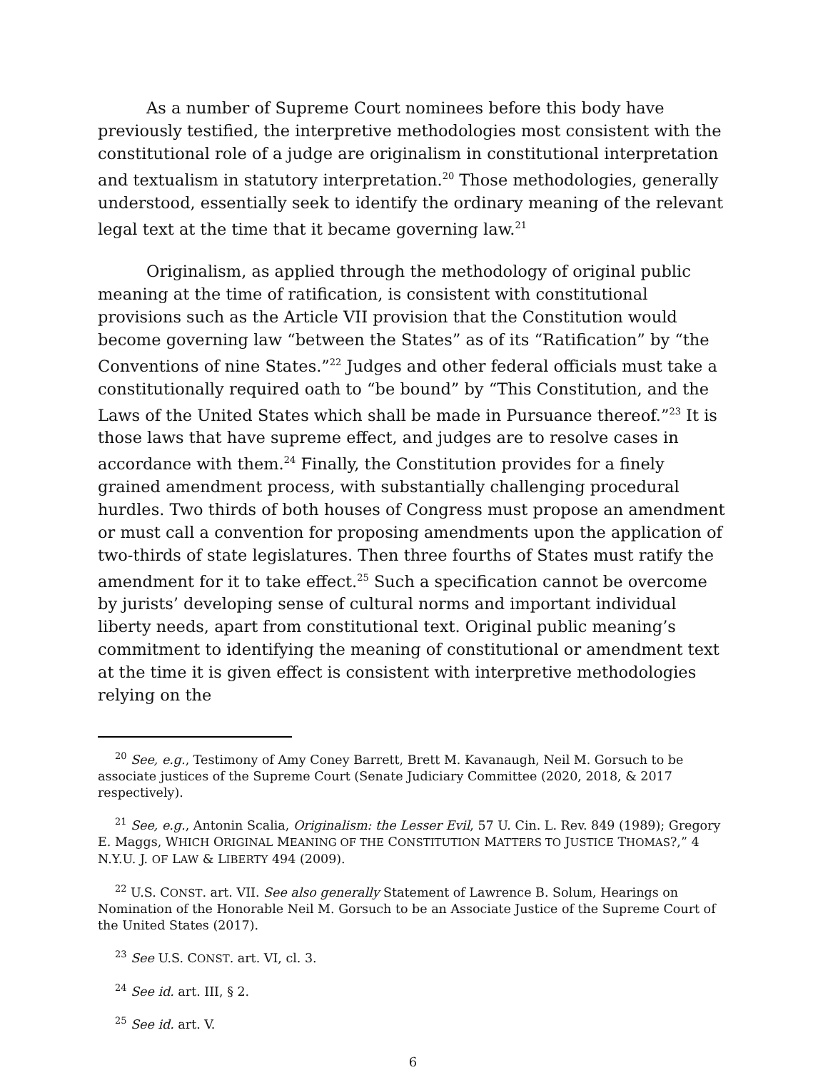As a number of Supreme Court nominees before this body have previously testified, the interpretive methodologies most consistent with the constitutional role of a judge are originalism in constitutional interpretation and textualism in statutory interpretation.<sup>20</sup> Those methodologies, generally understood, essentially seek to identify the ordinary meaning of the relevant legal text at the time that it became governing law.<sup>21</sup>
Originalism, as applied through the methodology of original public meaning at the time of ratification, is consistent with constitutional provisions such as the Article VII provision that the Constitution would become governing law “between the States” as of its “Ratification” by “the Conventions of nine States.”<sup>22</sup> Judges and other federal officials must take a constitutionally required oath to “be bound” by “This Constitution, and the Laws of the United States which shall be made in Pursuance thereof.”<sup>23</sup> It is those laws that have supreme effect, and judges are to resolve cases in accordance with them.<sup>24</sup> Finally, the Constitution provides for a finely grained amendment process, with substantially challenging procedural hurdles. Two thirds of both houses of Congress must propose an amendment or must call a convention for proposing amendments upon the application of two-thirds of state legislatures. Then three fourths of States must ratify the amendment for it to take effect.<sup>25</sup> Such a specification cannot be overcome by jurists’ developing sense of cultural norms and important individual liberty needs, apart from constitutional text. Original public meaning’s commitment to identifying the meaning of constitutional or amendment text at the time it is given effect is consistent with interpretive methodologies relying on the
<sup>20</sup> See, e.g., Testimony of Amy Coney Barrett, Brett M. Kavanaugh, Neil M. Gorsuch to be associate justices of the Supreme Court (Senate Judiciary Committee (2020, 2018, & 2017 respectively).
<sup>21</sup> See, e.g., Antonin Scalia, Originalism: the Lesser Evil, 57 U. Cin. L. Rev. 849 (1989); Gregory E. Maggs, WHICH ORIGINAL MEANING OF THE CONSTITUTION MATTERS TO JUSTICE THOMAS?,” 4 N.Y.U. J. OF LAW & LIBERTY 494 (2009).
<sup>22</sup> U.S. CONST. art. VII. See also generally Statement of Lawrence B. Solum, Hearings on Nomination of the Honorable Neil M. Gorsuch to be an Associate Justice of the Supreme Court of the United States (2017).
<sup>23</sup> See U.S. CONST. art. VI, cl. 3.
<sup>24</sup> See id. art. III, § 2.
<sup>25</sup> See id. art. V.
6